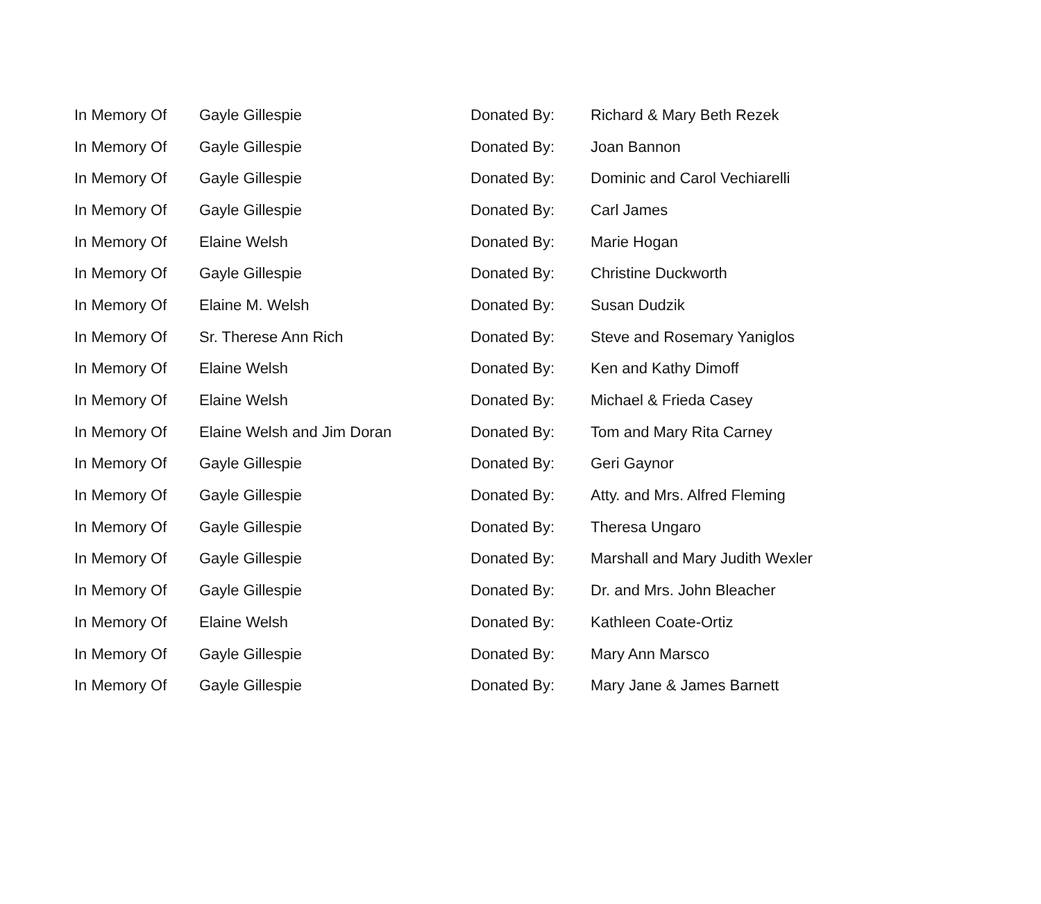| In Memory Of | Gayle Gillespie | Donated By: | Richard & Mary Beth Rezek |
| In Memory Of | Gayle Gillespie | Donated By: | Joan Bannon |
| In Memory Of | Gayle Gillespie | Donated By: | Dominic and Carol Vechiarelli |
| In Memory Of | Gayle Gillespie | Donated By: | Carl James |
| In Memory Of | Elaine Welsh | Donated By: | Marie Hogan |
| In Memory Of | Gayle Gillespie | Donated By: | Christine Duckworth |
| In Memory Of | Elaine M. Welsh | Donated By: | Susan Dudzik |
| In Memory Of | Sr. Therese Ann Rich | Donated By: | Steve and Rosemary Yaniglos |
| In Memory Of | Elaine Welsh | Donated By: | Ken and Kathy Dimoff |
| In Memory Of | Elaine Welsh | Donated By: | Michael & Frieda Casey |
| In Memory Of | Elaine Welsh and Jim Doran | Donated By: | Tom and Mary Rita Carney |
| In Memory Of | Gayle Gillespie | Donated By: | Geri Gaynor |
| In Memory Of | Gayle Gillespie | Donated By: | Atty. and Mrs. Alfred Fleming |
| In Memory Of | Gayle Gillespie | Donated By: | Theresa Ungaro |
| In Memory Of | Gayle Gillespie | Donated By: | Marshall and Mary Judith Wexler |
| In Memory Of | Gayle Gillespie | Donated By: | Dr. and Mrs. John Bleacher |
| In Memory Of | Elaine Welsh | Donated By: | Kathleen Coate-Ortiz |
| In Memory Of | Gayle Gillespie | Donated By: | Mary Ann Marsco |
| In Memory Of | Gayle Gillespie | Donated By: | Mary Jane & James Barnett |